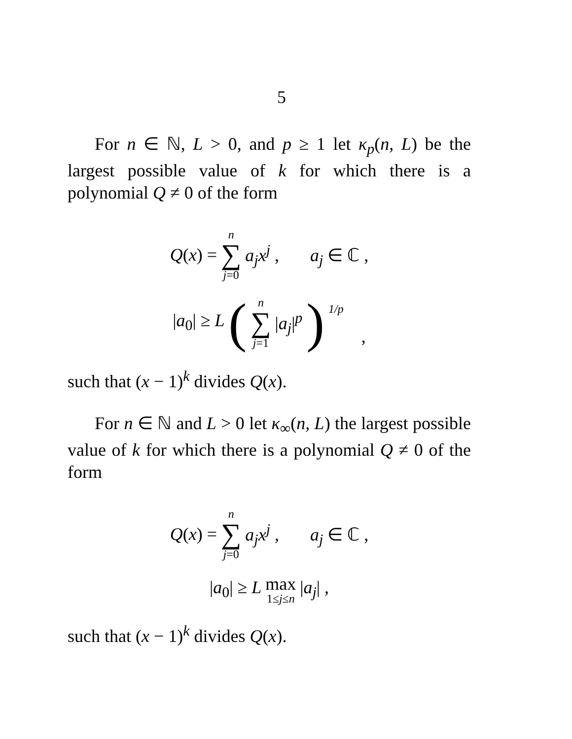5
For n ∈ ℕ, L > 0, and p ≥ 1 let κ<sub>p</sub>(n, L) be the largest possible value of k for which there is a polynomial Q ≠ 0 of the form
Q(x) = n ∑ j=0 a<sub>j</sub>x<sup>j</sup> , a<sub>j</sub> ∈ ℂ ,
|a<sub>0</sub>| ≥ L (n ∑ j=1 |a<sub>j</sub>|<sup>p</sup>) <sup>1/p</sup> ,
such that (x − 1)<sup>k</sup> divides Q(x).
For n ∈ ℕ and L > 0 let κ<sub>∞</sub>(n, L) the largest possible value of k for which there is a polynomial Q ≠ 0 of the form
Q(x) = n ∑ j=0 a<sub>j</sub>x<sup>j</sup> , a<sub>j</sub> ∈ ℂ ,
|a<sub>0</sub>| ≥ L max 1≤j≤n |a<sub>j</sub>| ,
such that (x − 1)<sup>k</sup> divides Q(x).